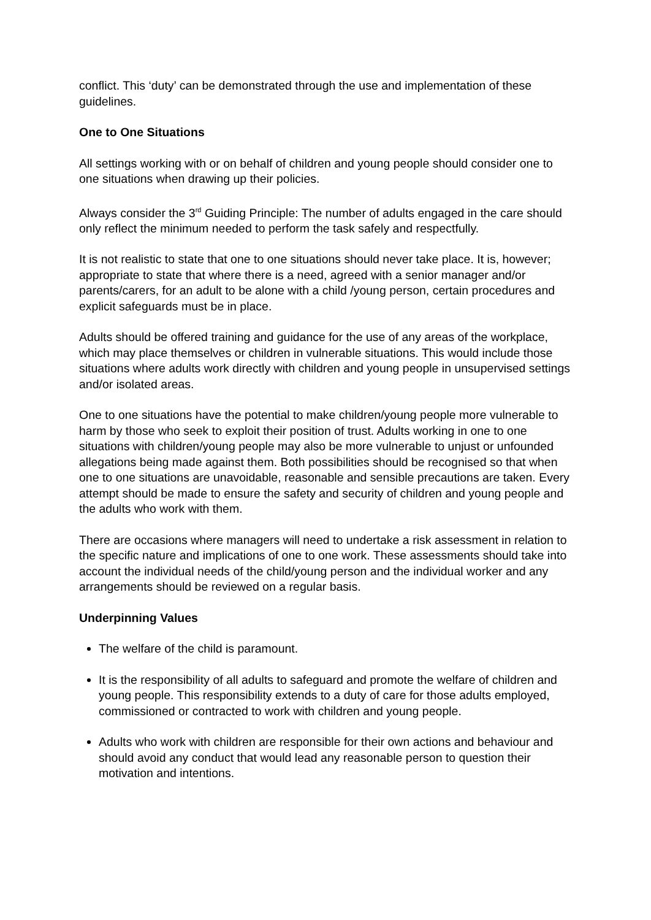conflict. This ‘duty’ can be demonstrated through the use and implementation of these guidelines.
One to One Situations
All settings working with or on behalf of children and young people should consider one to one situations when drawing up their policies.
Always consider the 3<sup>rd</sup> Guiding Principle: The number of adults engaged in the care should only reflect the minimum needed to perform the task safely and respectfully.
It is not realistic to state that one to one situations should never take place. It is, however; appropriate to state that where there is a need, agreed with a senior manager and/or parents/carers, for an adult to be alone with a child /young person, certain procedures and explicit safeguards must be in place.
Adults should be offered training and guidance for the use of any areas of the workplace, which may place themselves or children in vulnerable situations. This would include those situations where adults work directly with children and young people in unsupervised settings and/or isolated areas.
One to one situations have the potential to make children/young people more vulnerable to harm by those who seek to exploit their position of trust. Adults working in one to one situations with children/young people may also be more vulnerable to unjust or unfounded allegations being made against them. Both possibilities should be recognised so that when one to one situations are unavoidable, reasonable and sensible precautions are taken. Every attempt should be made to ensure the safety and security of children and young people and the adults who work with them.
There are occasions where managers will need to undertake a risk assessment in relation to the specific nature and implications of one to one work. These assessments should take into account the individual needs of the child/young person and the individual worker and any arrangements should be reviewed on a regular basis.
Underpinning Values
The welfare of the child is paramount.
It is the responsibility of all adults to safeguard and promote the welfare of children and young people. This responsibility extends to a duty of care for those adults employed, commissioned or contracted to work with children and young people.
Adults who work with children are responsible for their own actions and behaviour and should avoid any conduct that would lead any reasonable person to question their motivation and intentions.